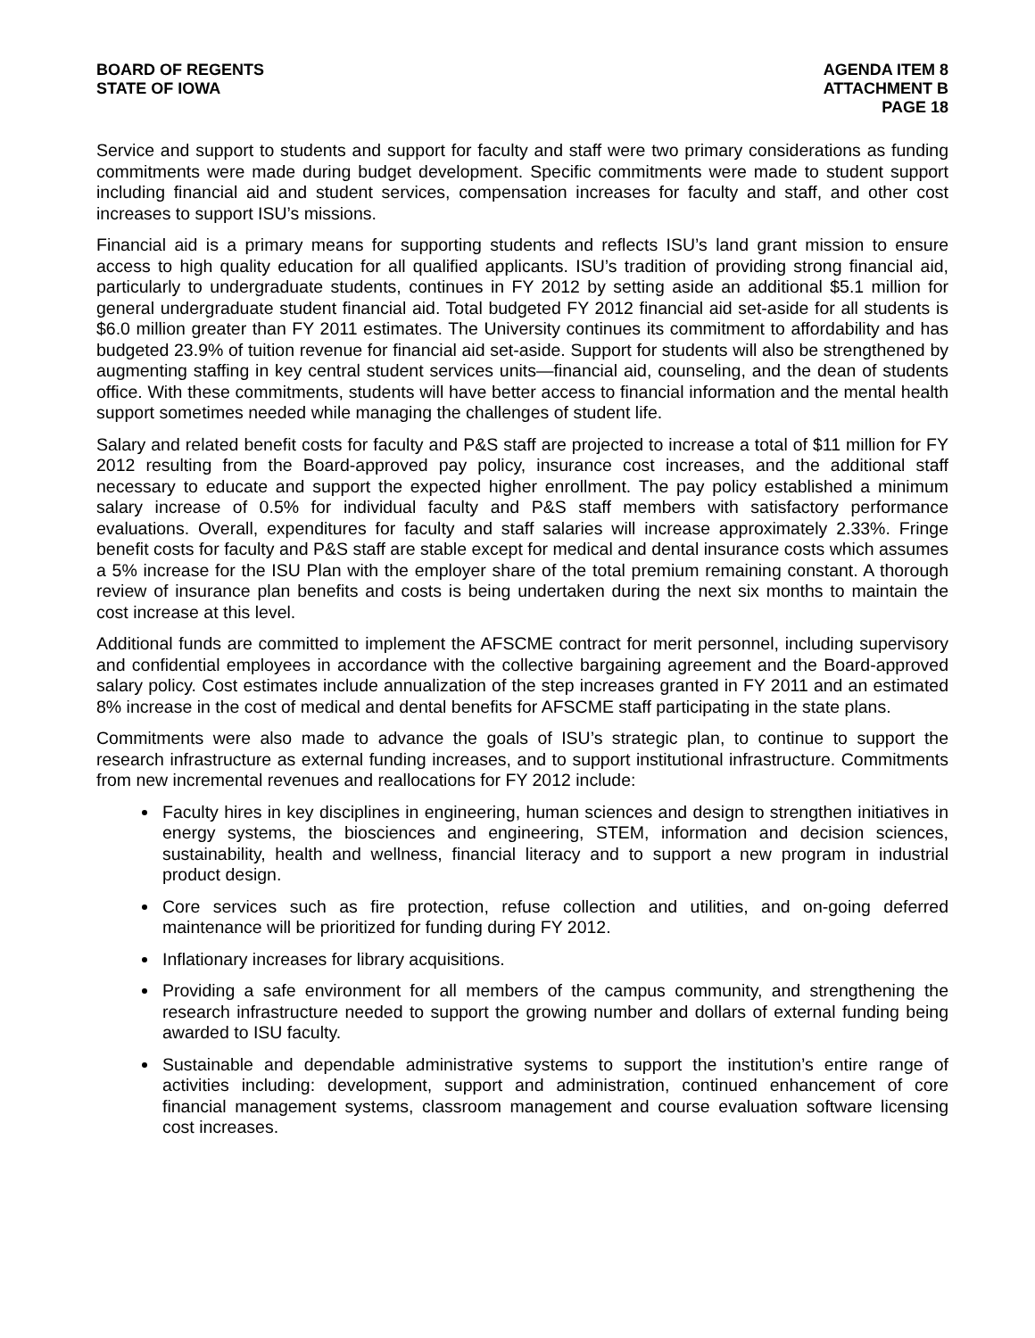BOARD OF REGENTS
STATE OF IOWA
AGENDA ITEM 8
ATTACHMENT B
PAGE 18
Service and support to students and support for faculty and staff were two primary considerations as funding commitments were made during budget development. Specific commitments were made to student support including financial aid and student services, compensation increases for faculty and staff, and other cost increases to support ISU’s missions.
Financial aid is a primary means for supporting students and reflects ISU’s land grant mission to ensure access to high quality education for all qualified applicants. ISU’s tradition of providing strong financial aid, particularly to undergraduate students, continues in FY 2012 by setting aside an additional $5.1 million for general undergraduate student financial aid. Total budgeted FY 2012 financial aid set-aside for all students is $6.0 million greater than FY 2011 estimates. The University continues its commitment to affordability and has budgeted 23.9% of tuition revenue for financial aid set-aside. Support for students will also be strengthened by augmenting staffing in key central student services units—financial aid, counseling, and the dean of students office. With these commitments, students will have better access to financial information and the mental health support sometimes needed while managing the challenges of student life.
Salary and related benefit costs for faculty and P&S staff are projected to increase a total of $11 million for FY 2012 resulting from the Board-approved pay policy, insurance cost increases, and the additional staff necessary to educate and support the expected higher enrollment. The pay policy established a minimum salary increase of 0.5% for individual faculty and P&S staff members with satisfactory performance evaluations. Overall, expenditures for faculty and staff salaries will increase approximately 2.33%. Fringe benefit costs for faculty and P&S staff are stable except for medical and dental insurance costs which assumes a 5% increase for the ISU Plan with the employer share of the total premium remaining constant. A thorough review of insurance plan benefits and costs is being undertaken during the next six months to maintain the cost increase at this level.
Additional funds are committed to implement the AFSCME contract for merit personnel, including supervisory and confidential employees in accordance with the collective bargaining agreement and the Board-approved salary policy. Cost estimates include annualization of the step increases granted in FY 2011 and an estimated 8% increase in the cost of medical and dental benefits for AFSCME staff participating in the state plans.
Commitments were also made to advance the goals of ISU’s strategic plan, to continue to support the research infrastructure as external funding increases, and to support institutional infrastructure. Commitments from new incremental revenues and reallocations for FY 2012 include:
Faculty hires in key disciplines in engineering, human sciences and design to strengthen initiatives in energy systems, the biosciences and engineering, STEM, information and decision sciences, sustainability, health and wellness, financial literacy and to support a new program in industrial product design.
Core services such as fire protection, refuse collection and utilities, and on-going deferred maintenance will be prioritized for funding during FY 2012.
Inflationary increases for library acquisitions.
Providing a safe environment for all members of the campus community, and strengthening the research infrastructure needed to support the growing number and dollars of external funding being awarded to ISU faculty.
Sustainable and dependable administrative systems to support the institution’s entire range of activities including: development, support and administration, continued enhancement of core financial management systems, classroom management and course evaluation software licensing cost increases.